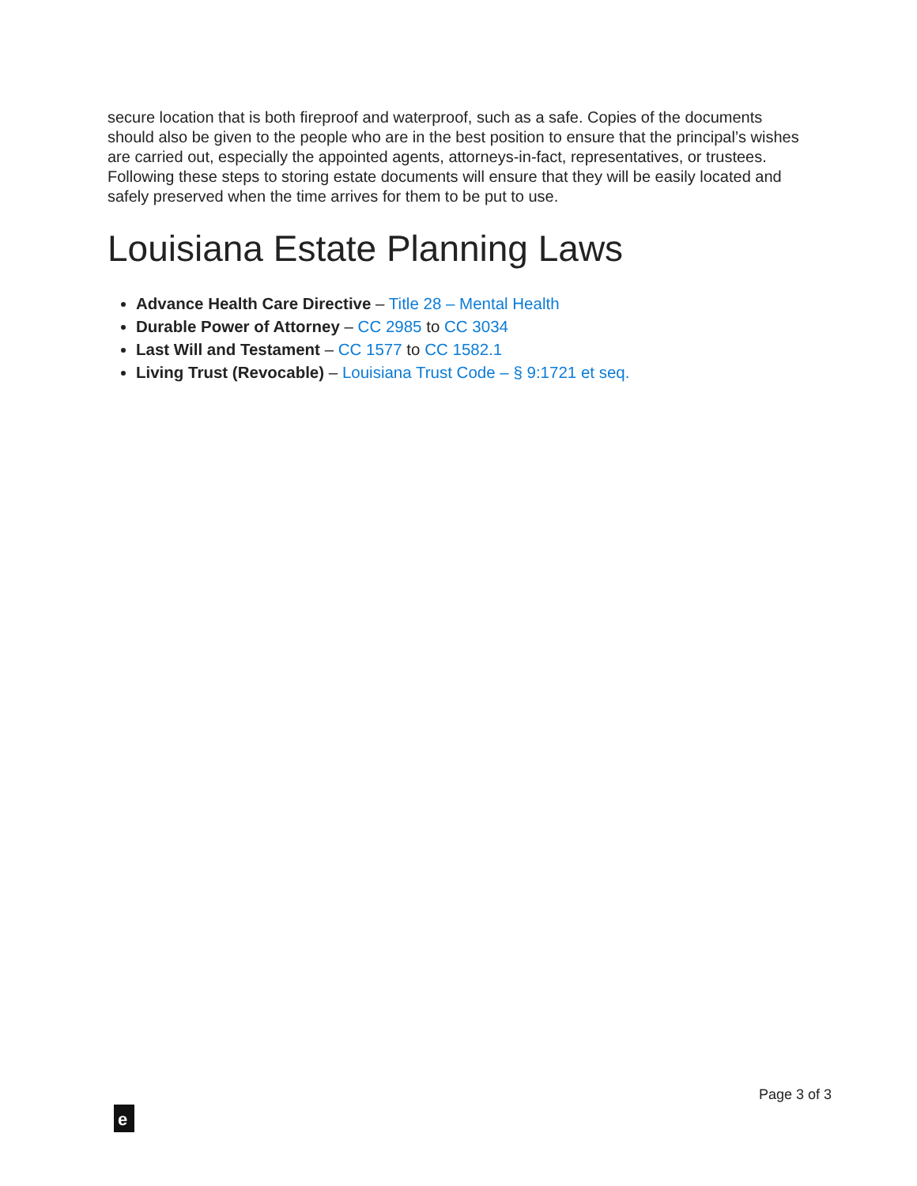secure location that is both fireproof and waterproof, such as a safe. Copies of the documents should also be given to the people who are in the best position to ensure that the principal’s wishes are carried out, especially the appointed agents, attorneys-in-fact, representatives, or trustees. Following these steps to storing estate documents will ensure that they will be easily located and safely preserved when the time arrives for them to be put to use.
Louisiana Estate Planning Laws
Advance Health Care Directive – Title 28 – Mental Health
Durable Power of Attorney – CC 2985 to CC 3034
Last Will and Testament – CC 1577 to CC 1582.1
Living Trust (Revocable) – Louisiana Trust Code – § 9:1721 et seq.
Page 3 of 3
e